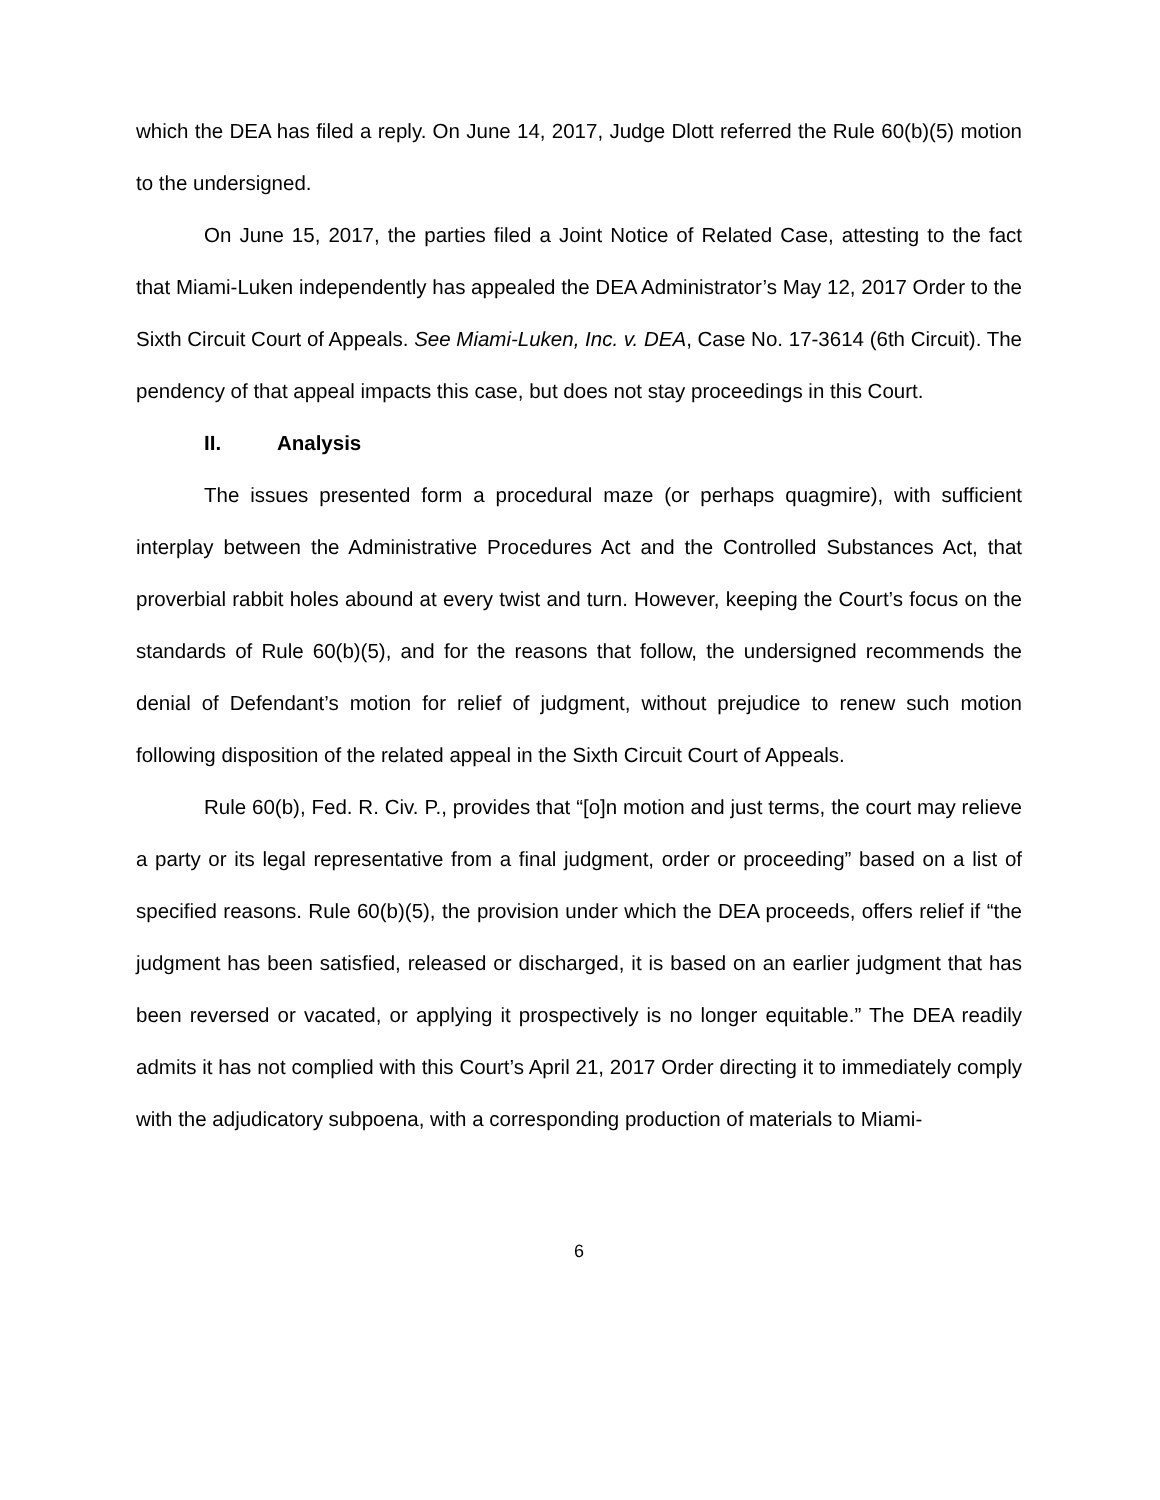which the DEA has filed a reply. On June 14, 2017, Judge Dlott referred the Rule 60(b)(5) motion to the undersigned.
On June 15, 2017, the parties filed a Joint Notice of Related Case, attesting to the fact that Miami-Luken independently has appealed the DEA Administrator’s May 12, 2017 Order to the Sixth Circuit Court of Appeals. See Miami-Luken, Inc. v. DEA, Case No. 17-3614 (6th Circuit). The pendency of that appeal impacts this case, but does not stay proceedings in this Court.
II. Analysis
The issues presented form a procedural maze (or perhaps quagmire), with sufficient interplay between the Administrative Procedures Act and the Controlled Substances Act, that proverbial rabbit holes abound at every twist and turn. However, keeping the Court’s focus on the standards of Rule 60(b)(5), and for the reasons that follow, the undersigned recommends the denial of Defendant’s motion for relief of judgment, without prejudice to renew such motion following disposition of the related appeal in the Sixth Circuit Court of Appeals.
Rule 60(b), Fed. R. Civ. P., provides that “[o]n motion and just terms, the court may relieve a party or its legal representative from a final judgment, order or proceeding” based on a list of specified reasons. Rule 60(b)(5), the provision under which the DEA proceeds, offers relief if “the judgment has been satisfied, released or discharged, it is based on an earlier judgment that has been reversed or vacated, or applying it prospectively is no longer equitable.” The DEA readily admits it has not complied with this Court’s April 21, 2017 Order directing it to immediately comply with the adjudicatory subpoena, with a corresponding production of materials to Miami-
6